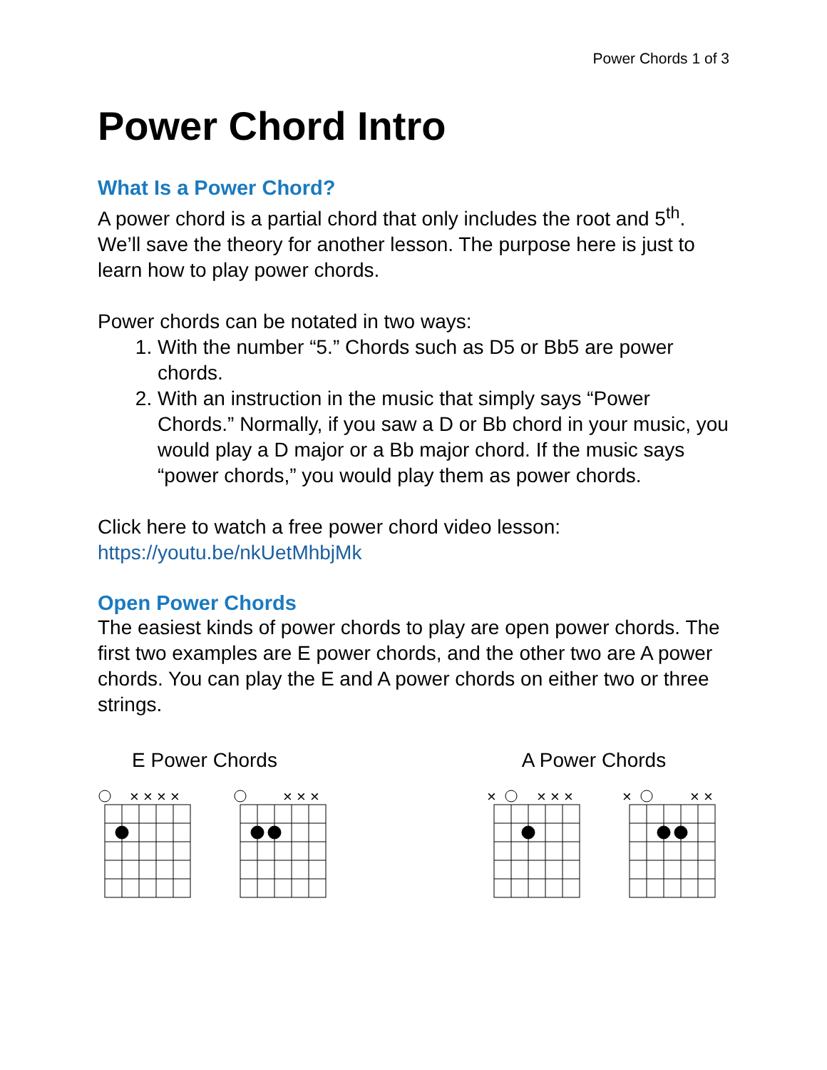Power Chords 1 of 3
Power Chord Intro
What Is a Power Chord?
A power chord is a partial chord that only includes the root and 5<sup>th</sup>. We’ll save the theory for another lesson. The purpose here is just to learn how to play power chords.
Power chords can be notated in two ways:
1. With the number “5.” Chords such as D5 or Bb5 are power chords.
2. With an instruction in the music that simply says “Power Chords.” Normally, if you saw a D or Bb chord in your music, you would play a D major or a Bb major chord. If the music says “power chords,” you would play them as power chords.
Click here to watch a free power chord video lesson: https://youtu.be/nkUetMhbjMk
Open Power Chords
The easiest kinds of power chords to play are open power chords. The first two examples are E power chords, and the other two are A power chords. You can play the E and A power chords on either two or three strings.
E Power Chords
× × × ×
× × ×
A Power Chords
×
× × ×
×
× ×